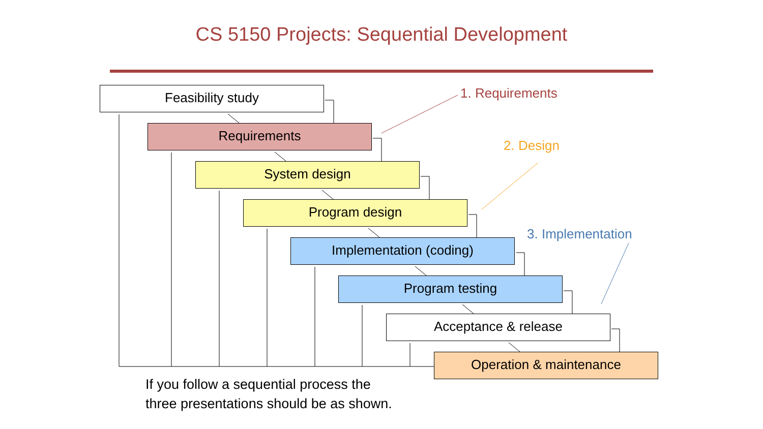CS 5150 Projects: Sequential Development
Feasibility study
Requirements
System design
Program design
Implementation (coding)
Program testing
Acceptance & release
Operation & maintenance
1. Requirements
2. Design
3. Implementation
If you follow a sequential process the
three presentations should be as shown.